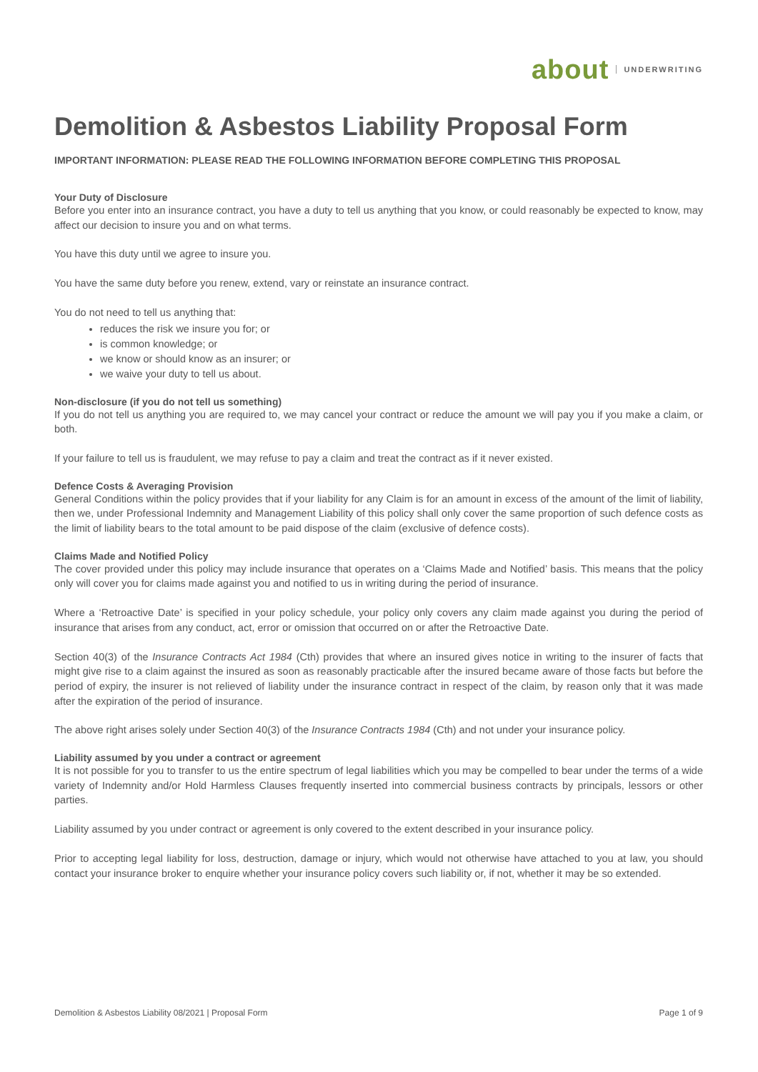about UNDERWRITING
Demolition & Asbestos Liability Proposal Form
IMPORTANT INFORMATION: PLEASE READ THE FOLLOWING INFORMATION BEFORE COMPLETING THIS PROPOSAL
Your Duty of Disclosure
Before you enter into an insurance contract, you have a duty to tell us anything that you know, or could reasonably be expected to know, may affect our decision to insure you and on what terms.
You have this duty until we agree to insure you.
You have the same duty before you renew, extend, vary or reinstate an insurance contract.
You do not need to tell us anything that:
reduces the risk we insure you for; or
is common knowledge; or
we know or should know as an insurer; or
we waive your duty to tell us about.
Non-disclosure (if you do not tell us something)
If you do not tell us anything you are required to, we may cancel your contract or reduce the amount we will pay you if you make a claim, or both.
If your failure to tell us is fraudulent, we may refuse to pay a claim and treat the contract as if it never existed.
Defence Costs & Averaging Provision
General Conditions within the policy provides that if your liability for any Claim is for an amount in excess of the amount of the limit of liability, then we, under Professional Indemnity and Management Liability of this policy shall only cover the same proportion of such defence costs as the limit of liability bears to the total amount to be paid dispose of the claim (exclusive of defence costs).
Claims Made and Notified Policy
The cover provided under this policy may include insurance that operates on a ‘Claims Made and Notified’ basis. This means that the policy only will cover you for claims made against you and notified to us in writing during the period of insurance.
Where a ‘Retroactive Date’ is specified in your policy schedule, your policy only covers any claim made against you during the period of insurance that arises from any conduct, act, error or omission that occurred on or after the Retroactive Date.
Section 40(3) of the Insurance Contracts Act 1984 (Cth) provides that where an insured gives notice in writing to the insurer of facts that might give rise to a claim against the insured as soon as reasonably practicable after the insured became aware of those facts but before the period of expiry, the insurer is not relieved of liability under the insurance contract in respect of the claim, by reason only that it was made after the expiration of the period of insurance.
The above right arises solely under Section 40(3) of the Insurance Contracts 1984 (Cth) and not under your insurance policy.
Liability assumed by you under a contract or agreement
It is not possible for you to transfer to us the entire spectrum of legal liabilities which you may be compelled to bear under the terms of a wide variety of Indemnity and/or Hold Harmless Clauses frequently inserted into commercial business contracts by principals, lessors or other parties.
Liability assumed by you under contract or agreement is only covered to the extent described in your insurance policy.
Prior to accepting legal liability for loss, destruction, damage or injury, which would not otherwise have attached to you at law, you should contact your insurance broker to enquire whether your insurance policy covers such liability or, if not, whether it may be so extended.
Demolition & Asbestos Liability 08/2021 | Proposal Form Page 1 of 9